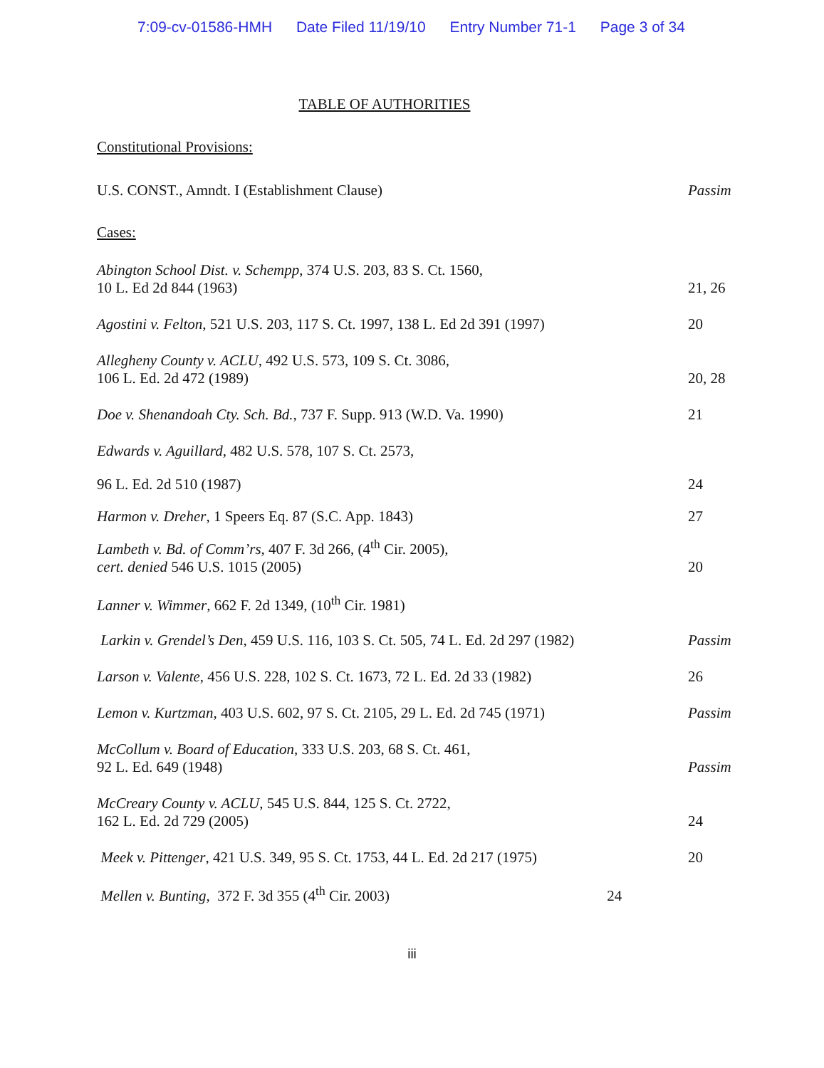7:09-cv-01586-HMH Date Filed 11/19/10 Entry Number 71-1 Page 3 of 34
TABLE OF AUTHORITIES
Constitutional Provisions:
U.S. CONST., Amndt. I (Establishment Clause)
Passim
Cases:
Abington School Dist. v. Schempp, 374 U.S. 203, 83 S. Ct. 1560,
10 L. Ed 2d 844 (1963)
21, 26
Agostini v. Felton, 521 U.S. 203, 117 S. Ct. 1997, 138 L. Ed 2d 391 (1997)
20
Allegheny County v. ACLU, 492 U.S. 573, 109 S. Ct. 3086,
106 L. Ed. 2d 472 (1989)
20, 28
Doe v. Shenandoah Cty. Sch. Bd., 737 F. Supp. 913 (W.D. Va. 1990)
21
Edwards v. Aguillard, 482 U.S. 578, 107 S. Ct. 2573,
96 L. Ed. 2d 510 (1987) 24
Harmon v. Dreher, 1 Speers Eq. 87 (S.C. App. 1843)
27
Lambeth v. Bd. of Comm’rs, 407 F. 3d 266, (4<sup>th</sup> Cir. 2005),
cert. denied 546 U.S. 1015 (2005)
20
Lanner v. Wimmer, 662 F. 2d 1349, (10<sup>th</sup> Cir. 1981)
Larkin v. Grendel’s Den, 459 U.S. 116, 103 S. Ct. 505, 74 L. Ed. 2d 297 (1982)
Passim
Larson v. Valente, 456 U.S. 228, 102 S. Ct. 1673, 72 L. Ed. 2d 33 (1982)
26
Lemon v. Kurtzman, 403 U.S. 602, 97 S. Ct. 2105, 29 L. Ed. 2d 745 (1971)
Passim
McCollum v. Board of Education, 333 U.S. 203, 68 S. Ct. 461,
92 L. Ed. 649 (1948)
Passim
McCreary County v. ACLU, 545 U.S. 844, 125 S. Ct. 2722,
162 L. Ed. 2d 729 (2005)
24
Meek v. Pittenger, 421 U.S. 349, 95 S. Ct. 1753, 44 L. Ed. 2d 217 (1975)
20
Mellen v. Bunting, 372 F. 3d 355 (4<sup>th</sup> Cir. 2003) 24
iii